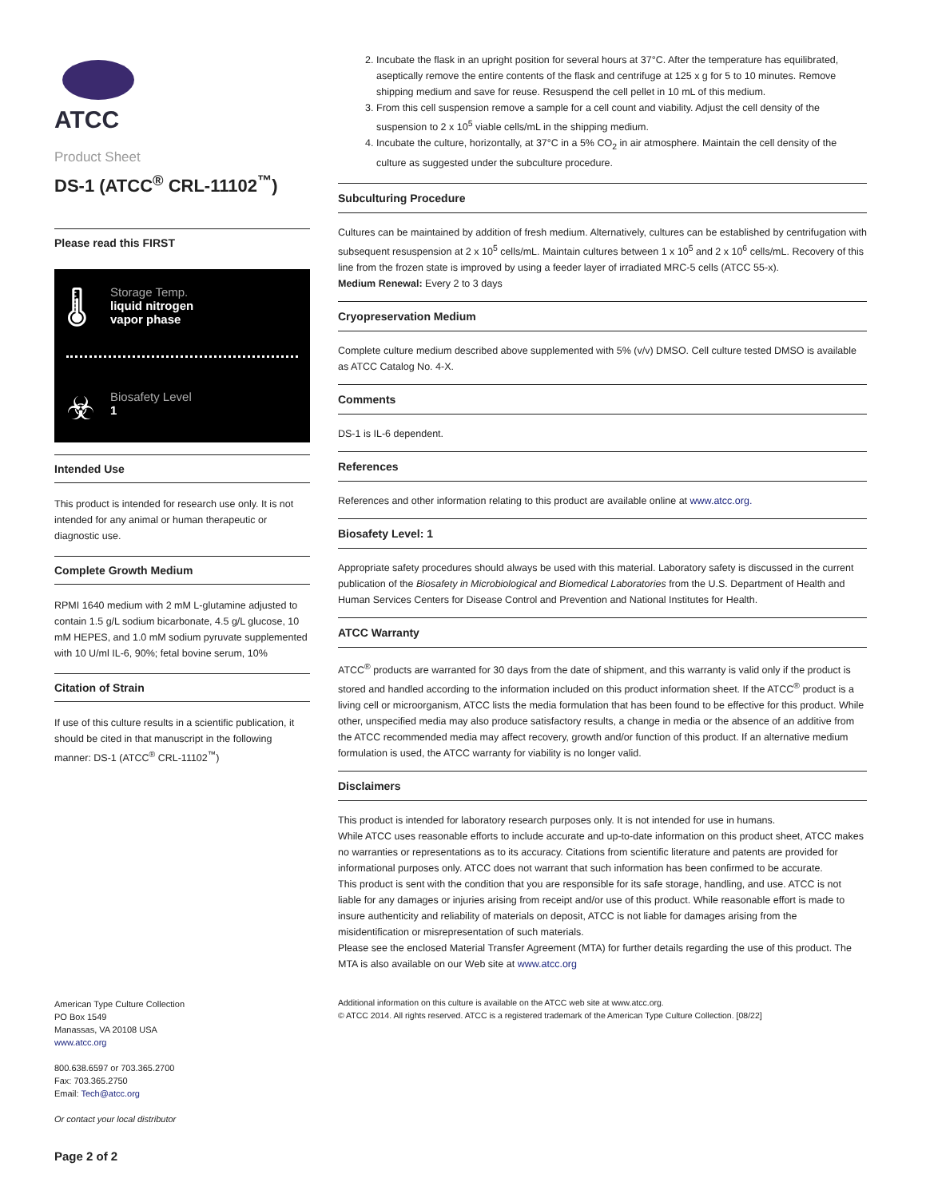ATCC
Product Sheet
DS-1 (ATCC<sup>®</sup> CRL-11102<sup>™</sup>)
Please read this FIRST
🌡 Storage Temp.
liquid nitrogen
vapor phase
☣ Biosafety Level
1
Intended Use
This product is intended for research use only. It is not intended for any animal or human therapeutic or diagnostic use.
Complete Growth Medium
RPMI 1640 medium with 2 mM L-glutamine adjusted to contain 1.5 g/L sodium bicarbonate, 4.5 g/L glucose, 10 mM HEPES, and 1.0 mM sodium pyruvate supplemented with 10 U/ml IL-6, 90%; fetal bovine serum, 10%
Citation of Strain
If use of this culture results in a scientific publication, it should be cited in that manuscript in the following manner: DS-1 (ATCC<sup>®</sup> CRL-11102<sup>™</sup>)
American Type Culture Collection
PO Box 1549
Manassas, VA 20108 USA
www.atcc.org
800.638.6597 or 703.365.2700
Fax: 703.365.2750
Email: Tech@atcc.org
Or contact your local distributor
Page 2 of 2
2. Incubate the flask in an upright position for several hours at 37°C. After the temperature has equilibrated, aseptically remove the entire contents of the flask and centrifuge at 125 x g for 5 to 10 minutes. Remove shipping medium and save for reuse. Resuspend the cell pellet in 10 mL of this medium.
3. From this cell suspension remove a sample for a cell count and viability. Adjust the cell density of the suspension to 2 x 10<sup>5</sup> viable cells/mL in the shipping medium.
4. Incubate the culture, horizontally, at 37°C in a 5% CO<sub>2</sub> in air atmosphere. Maintain the cell density of the culture as suggested under the subculture procedure.
Subculturing Procedure
Cultures can be maintained by addition of fresh medium. Alternatively, cultures can be established by centrifugation with subsequent resuspension at 2 x 10<sup>5</sup> cells/mL. Maintain cultures between 1 x 10<sup>5</sup> and 2 x 10<sup>6</sup> cells/mL. Recovery of this line from the frozen state is improved by using a feeder layer of irradiated MRC-5 cells (ATCC 55-x).
Medium Renewal: Every 2 to 3 days
Cryopreservation Medium
Complete culture medium described above supplemented with 5% (v/v) DMSO. Cell culture tested DMSO is available as ATCC Catalog No. 4-X.
Comments
DS-1 is IL-6 dependent.
References
References and other information relating to this product are available online at www.atcc.org.
Biosafety Level: 1
Appropriate safety procedures should always be used with this material. Laboratory safety is discussed in the current publication of the Biosafety in Microbiological and Biomedical Laboratories from the U.S. Department of Health and Human Services Centers for Disease Control and Prevention and National Institutes for Health.
ATCC Warranty
ATCC<sup>®</sup> products are warranted for 30 days from the date of shipment, and this warranty is valid only if the product is stored and handled according to the information included on this product information sheet. If the ATCC<sup>®</sup> product is a living cell or microorganism, ATCC lists the media formulation that has been found to be effective for this product. While other, unspecified media may also produce satisfactory results, a change in media or the absence of an additive from the ATCC recommended media may affect recovery, growth and/or function of this product. If an alternative medium formulation is used, the ATCC warranty for viability is no longer valid.
Disclaimers
This product is intended for laboratory research purposes only. It is not intended for use in humans.
While ATCC uses reasonable efforts to include accurate and up-to-date information on this product sheet, ATCC makes no warranties or representations as to its accuracy. Citations from scientific literature and patents are provided for informational purposes only. ATCC does not warrant that such information has been confirmed to be accurate.
This product is sent with the condition that you are responsible for its safe storage, handling, and use. ATCC is not liable for any damages or injuries arising from receipt and/or use of this product. While reasonable effort is made to insure authenticity and reliability of materials on deposit, ATCC is not liable for damages arising from the misidentification or misrepresentation of such materials.
Please see the enclosed Material Transfer Agreement (MTA) for further details regarding the use of this product. The MTA is also available on our Web site at www.atcc.org
Additional information on this culture is available on the ATCC web site at www.atcc.org.
© ATCC 2014. All rights reserved. ATCC is a registered trademark of the American Type Culture Collection. [08/22]